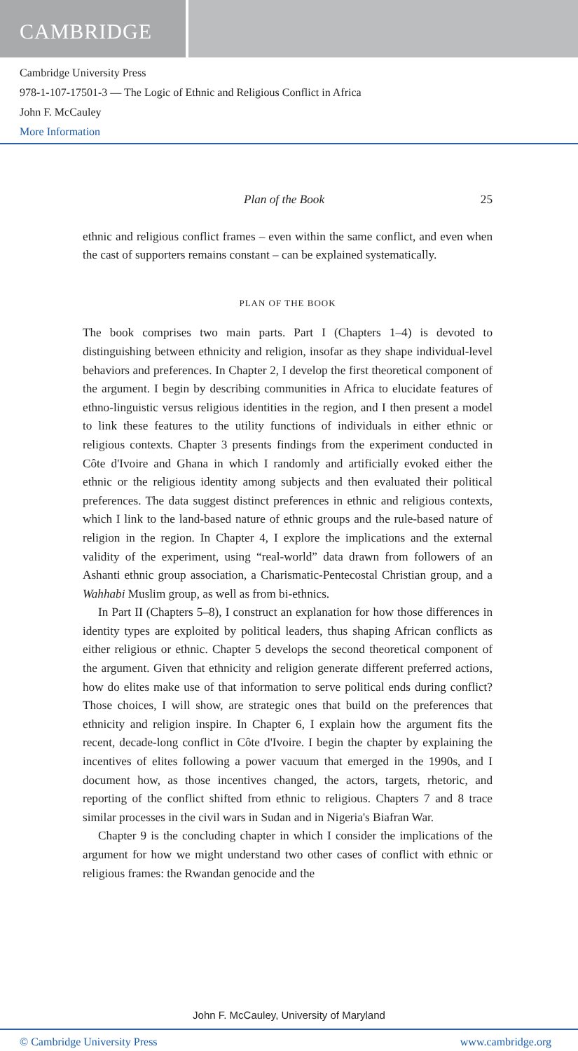CAMBRIDGE
Cambridge University Press
978-1-107-17501-3 — The Logic of Ethnic and Religious Conflict in Africa
John F. McCauley
More Information
Plan of the Book 25
ethnic and religious conflict frames – even within the same conflict, and even when the cast of supporters remains constant – can be explained systematically.
PLAN OF THE BOOK
The book comprises two main parts. Part I (Chapters 1–4) is devoted to distinguishing between ethnicity and religion, insofar as they shape individual-level behaviors and preferences. In Chapter 2, I develop the first theoretical component of the argument. I begin by describing communities in Africa to elucidate features of ethno-linguistic versus religious identities in the region, and I then present a model to link these features to the utility functions of individuals in either ethnic or religious contexts. Chapter 3 presents findings from the experiment conducted in Côte d'Ivoire and Ghana in which I randomly and artificially evoked either the ethnic or the religious identity among subjects and then evaluated their political preferences. The data suggest distinct preferences in ethnic and religious contexts, which I link to the land-based nature of ethnic groups and the rule-based nature of religion in the region. In Chapter 4, I explore the implications and the external validity of the experiment, using “real-world” data drawn from followers of an Ashanti ethnic group association, a Charismatic-Pentecostal Christian group, and a Wahhabi Muslim group, as well as from bi-ethnics.
In Part II (Chapters 5–8), I construct an explanation for how those differences in identity types are exploited by political leaders, thus shaping African conflicts as either religious or ethnic. Chapter 5 develops the second theoretical component of the argument. Given that ethnicity and religion generate different preferred actions, how do elites make use of that information to serve political ends during conflict? Those choices, I will show, are strategic ones that build on the preferences that ethnicity and religion inspire. In Chapter 6, I explain how the argument fits the recent, decade-long conflict in Côte d'Ivoire. I begin the chapter by explaining the incentives of elites following a power vacuum that emerged in the 1990s, and I document how, as those incentives changed, the actors, targets, rhetoric, and reporting of the conflict shifted from ethnic to religious. Chapters 7 and 8 trace similar processes in the civil wars in Sudan and in Nigeria's Biafran War.
Chapter 9 is the concluding chapter in which I consider the implications of the argument for how we might understand two other cases of conflict with ethnic or religious frames: the Rwandan genocide and the
John F. McCauley, University of Maryland
© Cambridge University Press www.cambridge.org